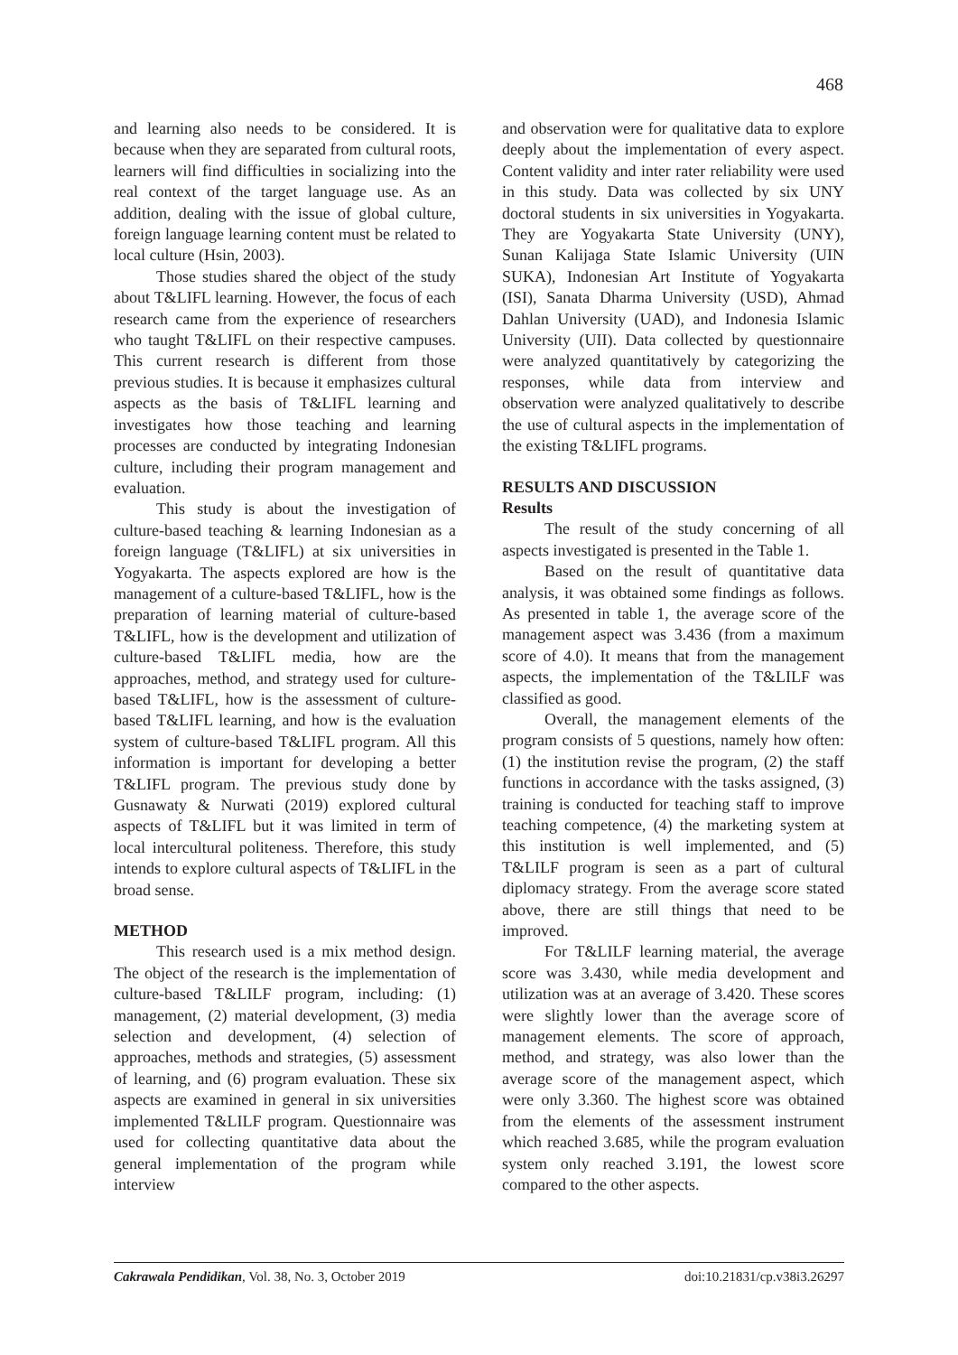468
and learning also needs to be considered. It is because when they are separated from cultural roots, learners will find difficulties in socializing into the real context of the target language use. As an addition, dealing with the issue of global culture, foreign language learning content must be related to local culture (Hsin, 2003).
Those studies shared the object of the study about T&LIFL learning. However, the focus of each research came from the experience of researchers who taught T&LIFL on their respective campuses. This current research is different from those previous studies. It is because it emphasizes cultural aspects as the basis of T&LIFL learning and investigates how those teaching and learning processes are conducted by integrating Indonesian culture, including their program management and evaluation.
This study is about the investigation of culture-based teaching & learning Indonesian as a foreign language (T&LIFL) at six universities in Yogyakarta. The aspects explored are how is the management of a culture-based T&LIFL, how is the preparation of learning material of culture-based T&LIFL, how is the development and utilization of culture-based T&LIFL media, how are the approaches, method, and strategy used for culture-based T&LIFL, how is the assessment of culture-based T&LIFL learning, and how is the evaluation system of culture-based T&LIFL program. All this information is important for developing a better T&LIFL program. The previous study done by Gusnawaty & Nurwati (2019) explored cultural aspects of T&LIFL but it was limited in term of local intercultural politeness. Therefore, this study intends to explore cultural aspects of T&LIFL in the broad sense.
METHOD
This research used is a mix method design. The object of the research is the implementation of culture-based T&LILF program, including: (1) management, (2) material development, (3) media selection and development, (4) selection of approaches, methods and strategies, (5) assessment of learning, and (6) program evaluation. These six aspects are examined in general in six universities implemented T&LILF program. Questionnaire was used for collecting quantitative data about the general implementation of the program while interview
and observation were for qualitative data to explore deeply about the implementation of every aspect. Content validity and inter rater reliability were used in this study. Data was collected by six UNY doctoral students in six universities in Yogyakarta. They are Yogyakarta State University (UNY), Sunan Kalijaga State Islamic University (UIN SUKA), Indonesian Art Institute of Yogyakarta (ISI), Sanata Dharma University (USD), Ahmad Dahlan University (UAD), and Indonesia Islamic University (UII). Data collected by questionnaire were analyzed quantitatively by categorizing the responses, while data from interview and observation were analyzed qualitatively to describe the use of cultural aspects in the implementation of the existing T&LIFL programs.
RESULTS AND DISCUSSION
Results
The result of the study concerning of all aspects investigated is presented in the Table 1.
Based on the result of quantitative data analysis, it was obtained some findings as follows. As presented in table 1, the average score of the management aspect was 3.436 (from a maximum score of 4.0). It means that from the management aspects, the implementation of the T&LILF was classified as good.
Overall, the management elements of the program consists of 5 questions, namely how often: (1) the institution revise the program, (2) the staff functions in accordance with the tasks assigned, (3) training is conducted for teaching staff to improve teaching competence, (4) the marketing system at this institution is well implemented, and (5) T&LILF program is seen as a part of cultural diplomacy strategy. From the average score stated above, there are still things that need to be improved.
For T&LILF learning material, the average score was 3.430, while media development and utilization was at an average of 3.420. These scores were slightly lower than the average score of management elements. The score of approach, method, and strategy, was also lower than the average score of the management aspect, which were only 3.360. The highest score was obtained from the elements of the assessment instrument which reached 3.685, while the program evaluation system only reached 3.191, the lowest score compared to the other aspects.
Cakrawala Pendidikan, Vol. 38, No. 3, October 2019 doi:10.21831/cp.v38i3.26297